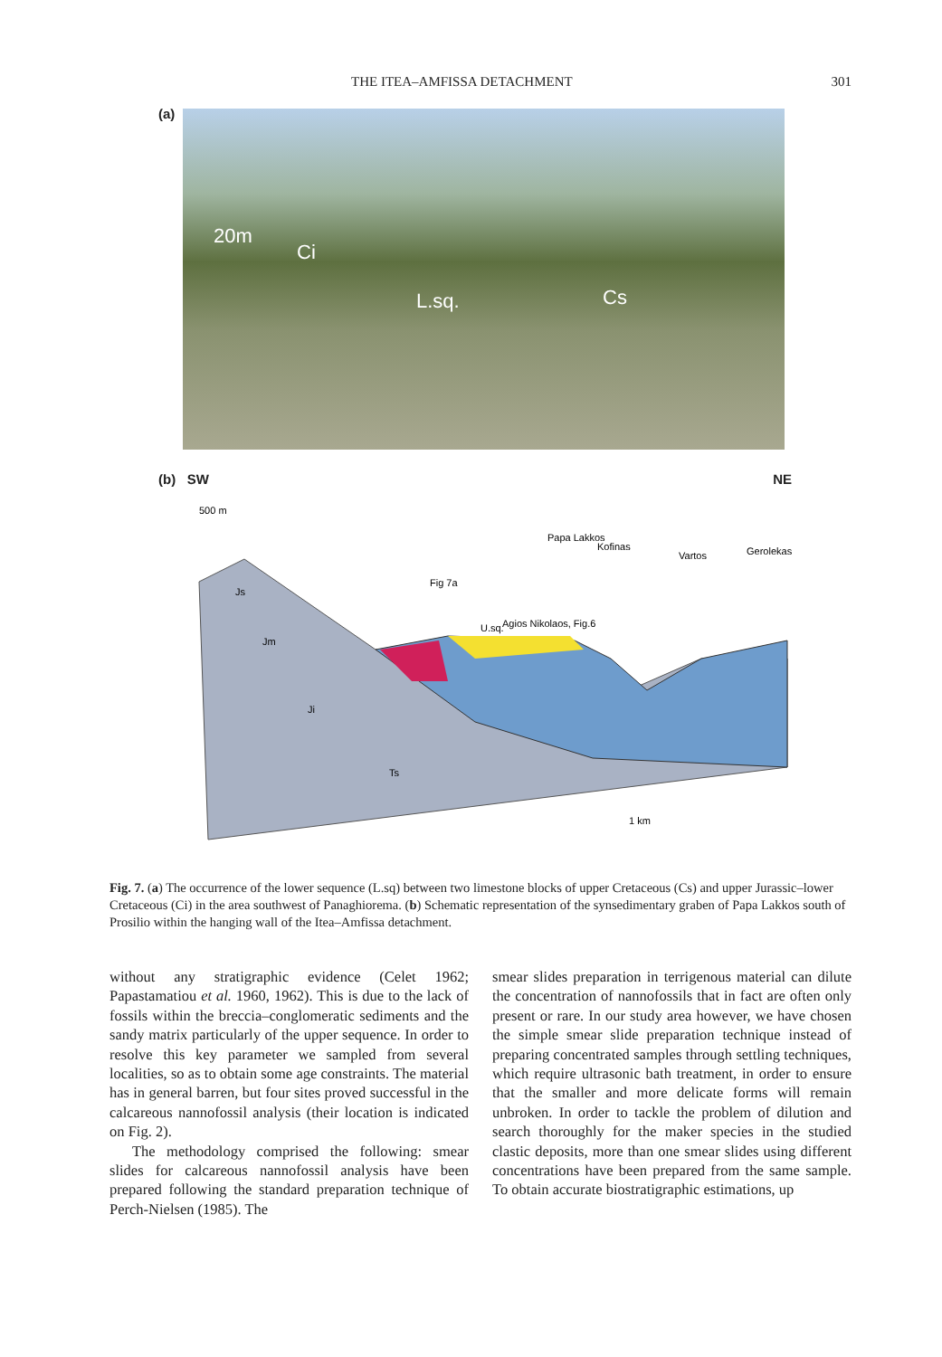THE ITEA–AMFISSA DETACHMENT 301
(a)
20m
Ci
L.sq. Cs
(b) SW NE
500 m
Agios Nikolaos, Fig.6
Fig 7a
Papa Lakkos
Kofinas
Vartos
Gerolekas
U.sq.
Js
Jm
Ji
Ts
1 km
Fig. 7. (a) The occurrence of the lower sequence (L.sq) between two limestone blocks of upper Cretaceous (Cs) and upper Jurassic–lower Cretaceous (Ci) in the area southwest of Panaghiorema. (b) Schematic representation of the synsedimentary graben of Papa Lakkos south of Prosilio within the hanging wall of the Itea–Amfissa detachment.
without any stratigraphic evidence (Celet 1962; Papastamatiou et al. 1960, 1962). This is due to the lack of fossils within the breccia–conglomeratic sediments and the sandy matrix particularly of the upper sequence. In order to resolve this key parameter we sampled from several localities, so as to obtain some age constraints. The material has in general barren, but four sites proved successful in the calcareous nannofossil analysis (their location is indicated on Fig. 2).
The methodology comprised the following: smear slides for calcareous nannofossil analysis have been prepared following the standard preparation technique of Perch-Nielsen (1985). The
smear slides preparation in terrigenous material can dilute the concentration of nannofossils that in fact are often only present or rare. In our study area however, we have chosen the simple smear slide preparation technique instead of preparing concentrated samples through settling techniques, which require ultrasonic bath treatment, in order to ensure that the smaller and more delicate forms will remain unbroken. In order to tackle the problem of dilution and search thoroughly for the maker species in the studied clastic deposits, more than one smear slides using different concentrations have been prepared from the same sample. To obtain accurate biostratigraphic estimations, up